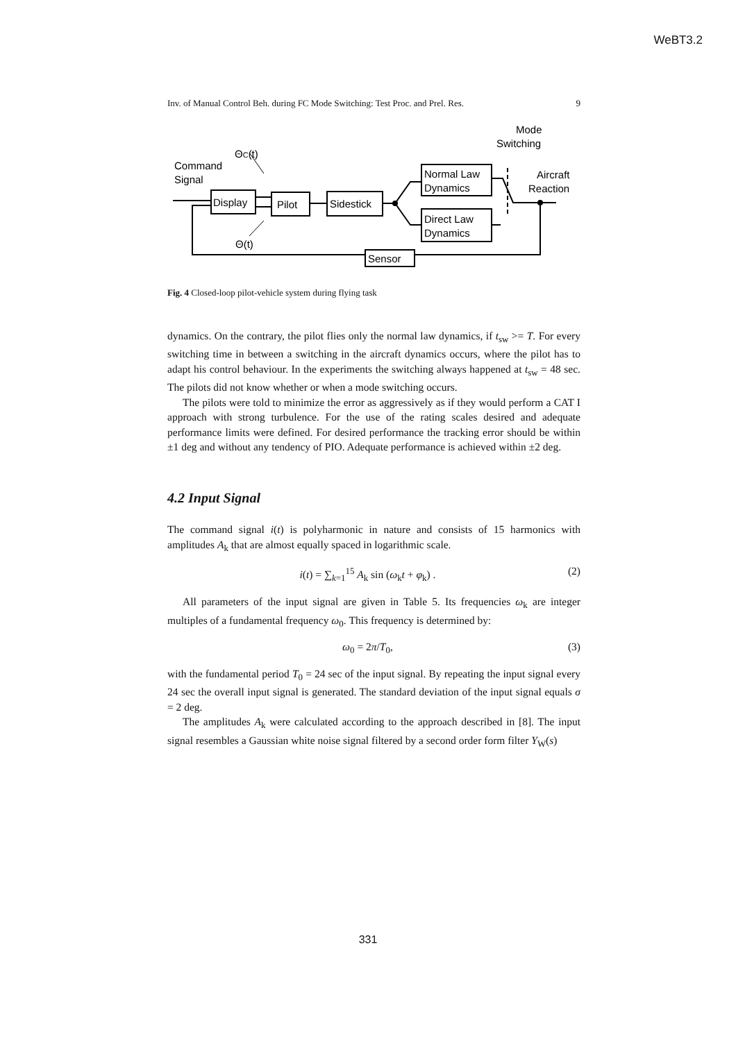WeBT3.2
Inv. of Manual Control Beh. during FC Mode Switching: Test Proc. and Prel. Res. 9
Command
Signal
ΘC(t)
Display
Pilot
Sidestick
Normal Law
Dynamics
Direct Law
Dynamics
Θ(t)
Sensor
Mode
Switching
Aircraft
Reaction
Fig. 4 Closed-loop pilot-vehicle system during flying task
dynamics. On the contrary, the pilot flies only the normal law dynamics, if t<sub>sw</sub> >= T. For every switching time in between a switching in the aircraft dynamics occurs, where the pilot has to adapt his control behaviour. In the experiments the switching always happened at t<sub>sw</sub> = 48 sec. The pilots did not know whether or when a mode switching occurs.
The pilots were told to minimize the error as aggressively as if they would perform a CAT I approach with strong turbulence. For the use of the rating scales desired and adequate performance limits were defined. For desired performance the tracking error should be within ±1 deg and without any tendency of PIO. Adequate performance is achieved within ±2 deg.
4.2 Input Signal
The command signal i(t) is polyharmonic in nature and consists of 15 harmonics with amplitudes A<sub>k</sub> that are almost equally spaced in logarithmic scale.
i(t) = ∑<sub>k=1</sub><sup>15</sup> A<sub>k</sub> sin (ω<sub>k</sub>t + φ<sub>k</sub>) . (2)
All parameters of the input signal are given in Table 5. Its frequencies ω<sub>k</sub> are integer multiples of a fundamental frequency ω<sub>0</sub>. This frequency is determined by:
ω<sub>0</sub> = 2π/T<sub>0</sub>, (3)
with the fundamental period T<sub>0</sub> = 24 sec of the input signal. By repeating the input signal every 24 sec the overall input signal is generated. The standard deviation of the input signal equals σ = 2 deg.
The amplitudes A<sub>k</sub> were calculated according to the approach described in [8]. The input signal resembles a Gaussian white noise signal filtered by a second order form filter Y<sub>W</sub>(s)
331